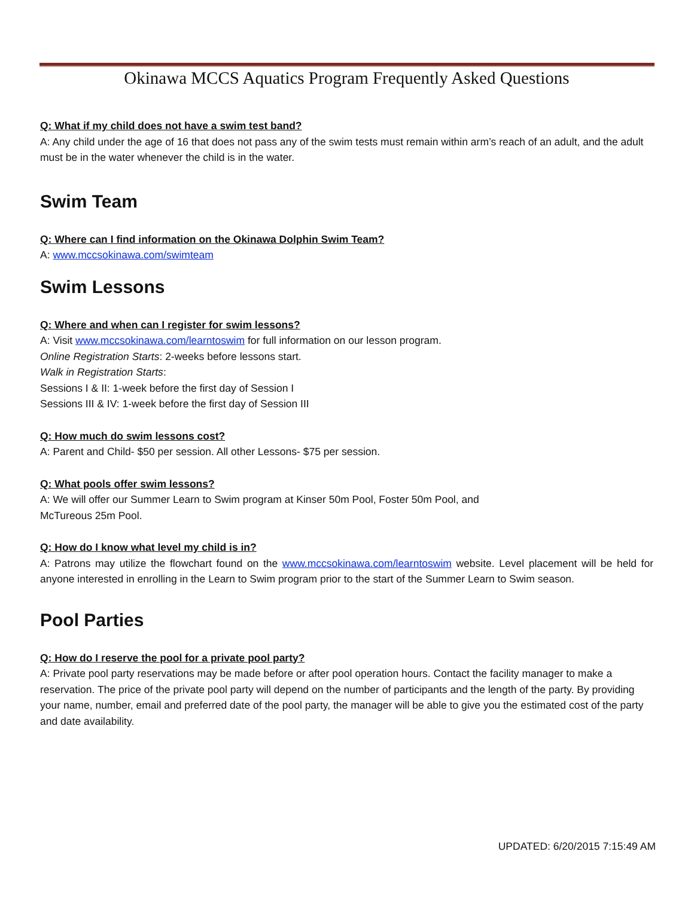Okinawa MCCS Aquatics Program Frequently Asked Questions
Q: What if my child does not have a swim test band?
A: Any child under the age of 16 that does not pass any of the swim tests must remain within arm’s reach of an adult, and the adult must be in the water whenever the child is in the water.
Swim Team
Q: Where can I find information on the Okinawa Dolphin Swim Team?
A: www.mccsokinawa.com/swimteam
Swim Lessons
Q: Where and when can I register for swim lessons?
A: Visit www.mccsokinawa.com/learntoswim for full information on our lesson program.
Online Registration Starts: 2-weeks before lessons start.
Walk in Registration Starts:
Sessions I & II: 1-week before the first day of Session I
Sessions III & IV: 1-week before the first day of Session III
Q: How much do swim lessons cost?
A: Parent and Child- $50 per session. All other Lessons- $75 per session.
Q: What pools offer swim lessons?
A: We will offer our Summer Learn to Swim program at Kinser 50m Pool, Foster 50m Pool, and
McTureous 25m Pool.
Q: How do I know what level my child is in?
A: Patrons may utilize the flowchart found on the www.mccsokinawa.com/learntoswim website. Level placement will be held for anyone interested in enrolling in the Learn to Swim program prior to the start of the Summer Learn to Swim season.
Pool Parties
Q: How do I reserve the pool for a private pool party?
A: Private pool party reservations may be made before or after pool operation hours. Contact the facility manager to make a reservation. The price of the private pool party will depend on the number of participants and the length of the party. By providing your name, number, email and preferred date of the pool party, the manager will be able to give you the estimated cost of the party and date availability.
UPDATED: 6/20/2015 7:15:49 AM